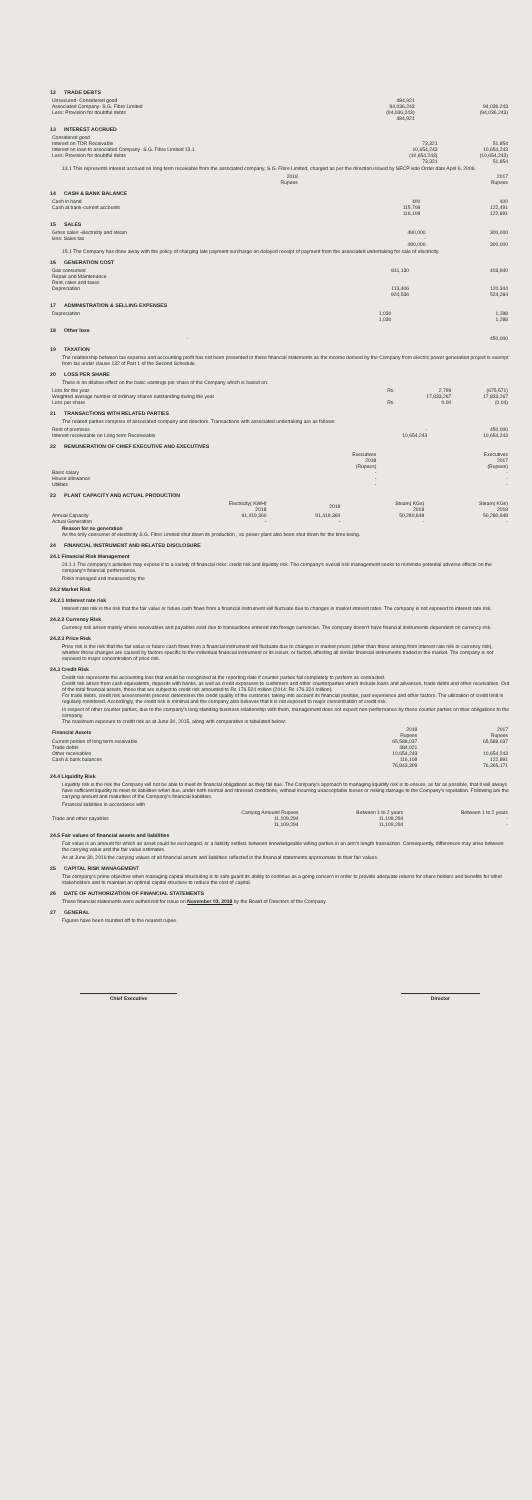12 TRADE DEBTS
| Unsecured- Considered good | 484,921 | |
| Associated Company- S.G. Fibre Limited | 94,036,243 | 94,036,243 |
| Less: Provision for doubtful debts | (94,036,243) | (94,036,243) |
| | 484,921 | - |
13 INTEREST ACCRUED
| Considered good | | |
| Interest on TDR Receivable | 73,321 | 51,854 |
| Interest on loan to associated Company -S.G. Fibre Limited 13.1 | 10,654,243 | 10,654,243 |
| Less: Provision for doubtful debts | (10,654,243) | (10,654,243) |
| | 73,321 | 51,854 |
13.1 This represents interest accrued on long term receivable from the associated company, S.G. Fibre Limited, charged as per the direction issued by SECP vide Order date April 6, 2006.
| | 2018 Rupees | 2017 Rupees |
| --- | --- | --- |
14 CASH & BANK BALANCE
| Cash in hand | 400 | 400 |
| Cash at bank-current accounts | 115,708 | 122,491 |
| | 116,108 | 122,891 |
15 SALES
| Gross sales -electricity and steam | 490,000 | 300,000 |
| less: Sales tax | - | - |
| | 490,000 | 300,000 |
15.1 The Company has done away with the policy of charging late payment surcharge on delayed receipt of payment from the associated undertaking for sale of electricity.
16 GENERATION COST
| Gas consumed | 811,130 | 403,940 |
| Repair and Maintenance | | |
| Rent, rates and taxes | | |
| Depreciation | 113,406 | 120,344 |
| | 924,536 | 524,284 |
17 ADMINISTRATION & SELLING EXPENSES
| Depreciation | 1,030 | 1,288 |
| | 1,030 | 1,288 |
18 Other loss
| | - | 450,000 |
19 TAXATION
The relationship between tax expense and accounting profit has not been presented in these financial statements as the income derived by the Company from electric power generation project is exempt from tax under clause 132 of Part 1 of the Second Schedule.
20 LOSS PER SHARE
There is no dilutive effect on the basic earnings per share of the Company which is based on:
| Loss for the year | Rs. | 2,799 | (675,571) |
| Weighted average number of ordinary shares outstanding during the year | | 17,833,267 | 17,833,267 |
| Loss per share | Rs. | 0.00 | (0.04) |
21 TRANSACTIONS WITH RELATED PARTIES
The related parties comprise of associated company and directors. Transactions with associated undertaking are as follows:
| Rent of premises | - | 450,000 |
| Interest receiveable on Long term Receiveable | 10,654,243 | 10,654,243 |
22 REMUNERATION OF CHIEF EXECUTIVE AND EXECUTIVES
| | Executives 2018 (Rupees) | Executives 2017 (Rupees) |
| --- | --- | --- |
| Basic salary | - | - |
| House allowance | - | - |
| Utilities | - | - |
23 PLANT CAPACITY AND ACTUAL PRODUCTION
| | Electricity( KWH) 2018 | 2018 | Steam( KGs) 2018 | Steam( KGs) 2018 |
| --- | --- | --- | --- | --- |
| Annual Capacity | 91,419,360 | 91,419,360 | 50,280,648 | 50,280,648 |
| Actual Generation | - | - | - | - |
Reason for no generation
As the only consumer of electricity S.G. Fibre Limited shut down its production , so power plant also been shut down for the time being.
24 FINANCIAL INSTRUMENT AND RELATED DISCLOSURE
24.1 Financial Risk Management
24.1.1 The company's activities may expose it to a variety of financial risks: credit risk and liquidity risk. The company's overall risk management seeks to minimize potential adverse effects on the company's financial performance.
Risks managed and measured by the
24.2 Market Risk
24.2.1 Interest rate risk
Interest rate risk is the risk that the fair value or future cash flows from a financial instrument will fluctuate due to changes in market interest rates. The company is not exposed to interest rate risk.
24.2.2 Currency Risk
Currency risk arises mainly where receivables and payables exist due to transactions entered into foreign currencies. The company doesn't have financial instruments dependent on currency risk.
24.2.3 Price Risk
Price risk is the risk that the fair value or future cash flows from a financial instrument will fluctuate due to changes in market prices (other than those arising from interest rate risk or currency risk), whether those changes are caused by factors specific to the individual financial instrument or its issuer, or factors affecting all similar financial instruments traded in the market. The company is not exposed to major concentration of price risk.
24.3 Credit Risk
Credit risk represents the accounting loss that would be recognized at the reporting date if counter parties fail completely to perform as contracted.
Credit risk arises from cash equivalents, deposits with banks, as well as credit exposures to customers and other counterparties which include loans and advances, trade debts and other receivables. Out of the total financial assets, those that are subject to credit risk amounted to Rs 176.524 million (2014: Rs 176.324 million).
For trade debts, credit risk assessments process determines the credit quality of the customer, taking into account its financial position, past experience and other factors. The utilization of credit limit is regularly monitored. Accordingly, the credit risk is minimal and the company also believes that it is not exposed to major concentration of credit risk.
In respect of other counter parties, due to the company's long standing business relationship with them, management does not expect non-performance by these counter parties on their obligations to the company.
The maximum exposure to credit risk as at June 30, 2015, along with comparative is tabulated below:
| Financial Assets | 2018 Rupees | 2017 Rupees |
| --- | --- | --- |
| Current portion of long term receivable | 65,588,037 | 65,588,037 |
| Trade debts | 484,921 | - |
| Other receivables | 10,654,243 | 10,654,243 |
| Cash & bank balances | 116,108 | 122,891 |
| | 76,843,309 | 76,365,171 |
24.4 Liquidity Risk
Liquidity risk is the risk the Company will not be able to meet its financial obligations as they fall due. The Company's approach to managing liquidity risk is to ensure, as far as possible, that it will always have sufficient liquidity to meet its liabilities when due, under both normal and stressed conditions, without incurring unacceptable losses or risking damage to the Company's reputation. Following are the carrying amount and maturities of the Company's financial liabilities.
Financial liabilities in accordance with
| | Carrying Amount/ Rupees | Between 1 to 2 years | Between 1 to 2 years |
| --- | --- | --- | --- |
| Trade and other payables | 11,109,294 | 11,109,294 | - |
| | 11,109,294 | 11,109,294 | - |
24.5 Fair values of financial assets and liabilities
Fair value is an amount for which an asset could be exchanged, or a liability settled, between knowledgeable willing parties in an arm's length transaction. Consequently, differences may arise between the carrying value and the fair value estimates.
As at June 30, 2016 the carrying values of all financial assets and liabilities reflected in the financial statements approximate to their fair values.
25 CAPITAL RISK MANAGEMENT
The company's prime objective when managing capital structuring is to safe guard its ability to continue as a going concern in order to provide adequate returns for share holders and benefits for other stakeholders and to maintain an optimal capital structure to reduce the cost of capital.
26 DATE OF AUTHORIZATION OF FINANCIAL STATEMENTS
These financial statements were authorized for issue on November 03, 2018 by the Board of Directors of the Company.
27 GENERAL
Figures have been rounded off to the nearest rupee.
Chief Executive Director